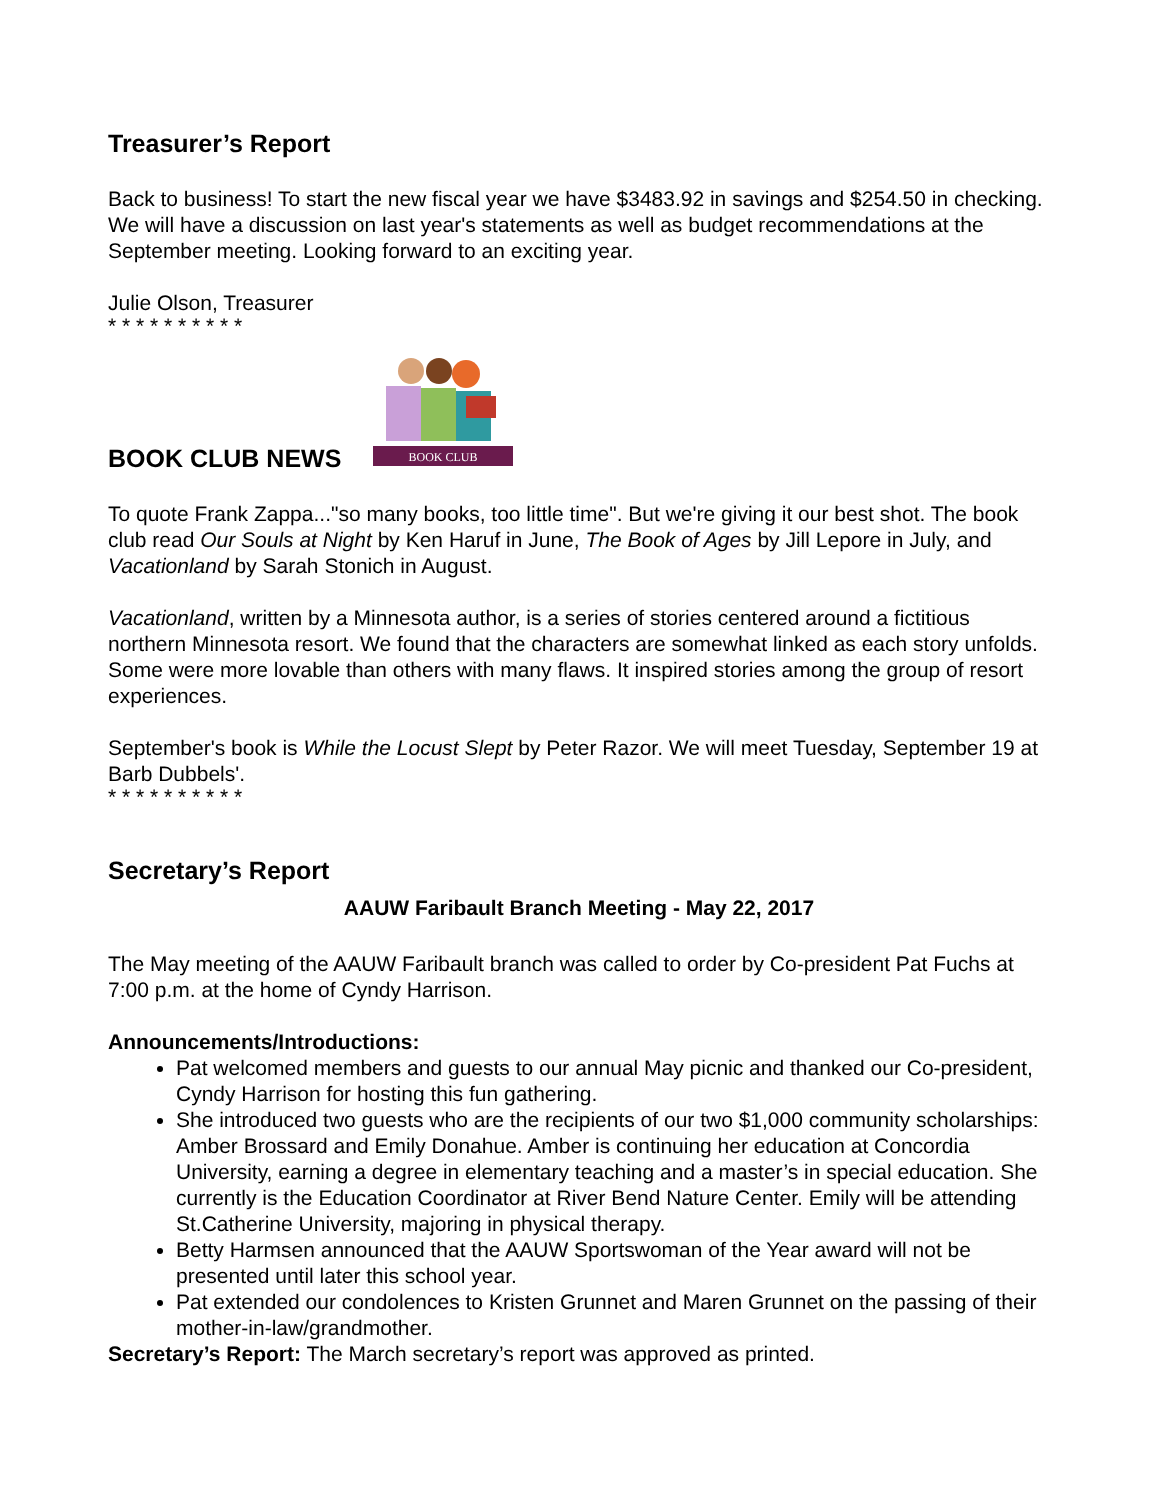Treasurer’s Report
Back to business! To start the new fiscal year we have $3483.92 in savings and $254.50 in checking. We will have a discussion on last year's statements as well as budget recommendations at the September meeting. Looking forward to an exciting year.
Julie Olson, Treasurer
* * * * * * * * * *
BOOK CLUB NEWS
BOOK CLUB
To quote Frank Zappa..."so many books, too little time". But we're giving it our best shot. The book club read Our Souls at Night by Ken Haruf in June, The Book of Ages by Jill Lepore in July, and Vacationland by Sarah Stonich in August.
Vacationland, written by a Minnesota author, is a series of stories centered around a fictitious northern Minnesota resort. We found that the characters are somewhat linked as each story unfolds. Some were more lovable than others with many flaws. It inspired stories among the group of resort experiences.
September's book is While the Locust Slept by Peter Razor. We will meet Tuesday, September 19 at Barb Dubbels'.
* * * * * * * * * *
Secretary’s Report
AAUW Faribault Branch Meeting - May 22, 2017
The May meeting of the AAUW Faribault branch was called to order by Co-president Pat Fuchs at 7:00 p.m. at the home of Cyndy Harrison.
Announcements/Introductions:
Pat welcomed members and guests to our annual May picnic and thanked our Co-president, Cyndy Harrison for hosting this fun gathering.
She introduced two guests who are the recipients of our two $1,000 community scholarships: Amber Brossard and Emily Donahue. Amber is continuing her education at Concordia University, earning a degree in elementary teaching and a master’s in special education. She currently is the Education Coordinator at River Bend Nature Center. Emily will be attending St.Catherine University, majoring in physical therapy.
Betty Harmsen announced that the AAUW Sportswoman of the Year award will not be presented until later this school year.
Pat extended our condolences to Kristen Grunnet and Maren Grunnet on the passing of their mother-in-law/grandmother.
Secretary’s Report: The March secretary’s report was approved as printed.